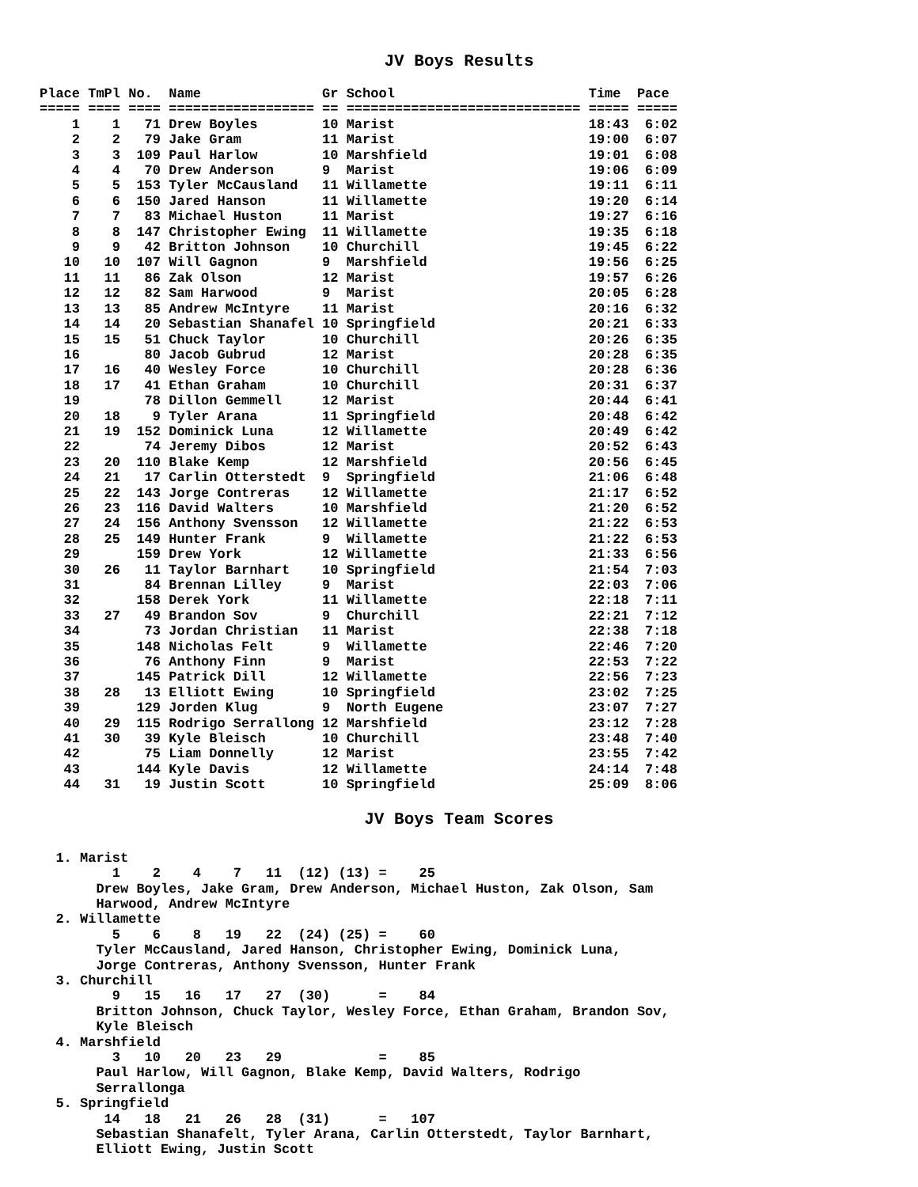JV Boys Results
Place TmPl No.  Name               Gr School                        Time  Pace
===== ==== ==== ================== == ============================= ===== =====
    1    1   71 Drew Boyles        10 Marist                        18:43  6:02
    2    2   79 Jake Gram          11 Marist                        19:00  6:07
    3    3  109 Paul Harlow        10 Marshfield                    19:01  6:08
    4    4   70 Drew Anderson      9  Marist                        19:06  6:09
    5    5  153 Tyler McCausland   11 Willamette                    19:11  6:11
    6    6  150 Jared Hanson       11 Willamette                    19:20  6:14
    7    7   83 Michael Huston     11 Marist                        19:27  6:16
    8    8  147 Christopher Ewing  11 Willamette                    19:35  6:18
    9    9   42 Britton Johnson    10 Churchill                     19:45  6:22
   10   10  107 Will Gagnon        9  Marshfield                    19:56  6:25
   11   11   86 Zak Olson          12 Marist                        19:57  6:26
   12   12   82 Sam Harwood        9  Marist                        20:05  6:28
   13   13   85 Andrew McIntyre    11 Marist                        20:16  6:32
   14   14   20 Sebastian Shanafel 10 Springfield                   20:21  6:33
   15   15   51 Chuck Taylor       10 Churchill                     20:26  6:35
   16        80 Jacob Gubrud       12 Marist                        20:28  6:35
   17   16   40 Wesley Force       10 Churchill                     20:28  6:36
   18   17   41 Ethan Graham       10 Churchill                     20:31  6:37
   19        78 Dillon Gemmell     12 Marist                        20:44  6:41
   20   18    9 Tyler Arana        11 Springfield                   20:48  6:42
   21   19  152 Dominick Luna      12 Willamette                    20:49  6:42
   22        74 Jeremy Dibos       12 Marist                        20:52  6:43
   23   20  110 Blake Kemp         12 Marshfield                    20:56  6:45
   24   21   17 Carlin Otterstedt  9  Springfield                   21:06  6:48
   25   22  143 Jorge Contreras    12 Willamette                    21:17  6:52
   26   23  116 David Walters      10 Marshfield                    21:20  6:52
   27   24  156 Anthony Svensson   12 Willamette                    21:22  6:53
   28   25  149 Hunter Frank       9  Willamette                    21:22  6:53
   29       159 Drew York          12 Willamette                    21:33  6:56
   30   26   11 Taylor Barnhart    10 Springfield                   21:54  7:03
   31        84 Brennan Lilley     9  Marist                        22:03  7:06
   32       158 Derek York         11 Willamette                    22:18  7:11
   33   27   49 Brandon Sov        9  Churchill                     22:21  7:12
   34        73 Jordan Christian   11 Marist                        22:38  7:18
   35       148 Nicholas Felt      9  Willamette                    22:46  7:20
   36        76 Anthony Finn       9  Marist                        22:53  7:22
   37       145 Patrick Dill       12 Willamette                    22:56  7:23
   38   28   13 Elliott Ewing      10 Springfield                   23:02  7:25
   39       129 Jorden Klug        9  North Eugene                  23:07  7:27
   40   29  115 Rodrigo Serrallong 12 Marshfield                    23:12  7:28
   41   30   39 Kyle Bleisch       10 Churchill                     23:48  7:40
   42        75 Liam Donnelly      12 Marist                        23:55  7:42
   43       144 Kyle Davis         12 Willamette                    24:14  7:48
   44   31   19 Justin Scott       10 Springfield                   25:09  8:06
JV Boys Team Scores
  1. Marist
         1    2    4    7   11  (12) (13) =    25
       Drew Boyles, Jake Gram, Drew Anderson, Michael Huston, Zak Olson, Sam
       Harwood, Andrew McIntyre
  2. Willamette
         5    6    8   19   22  (24) (25) =    60
       Tyler McCausland, Jared Hanson, Christopher Ewing, Dominick Luna,
       Jorge Contreras, Anthony Svensson, Hunter Frank
  3. Churchill
         9   15   16   17   27  (30)      =    84
       Britton Johnson, Chuck Taylor, Wesley Force, Ethan Graham, Brandon Sov,
       Kyle Bleisch
  4. Marshfield
         3   10   20   23   29            =    85
       Paul Harlow, Will Gagnon, Blake Kemp, David Walters, Rodrigo
       Serrallonga
  5. Springfield
        14   18   21   26   28  (31)      =   107
       Sebastian Shanafelt, Tyler Arana, Carlin Otterstedt, Taylor Barnhart,
       Elliott Ewing, Justin Scott